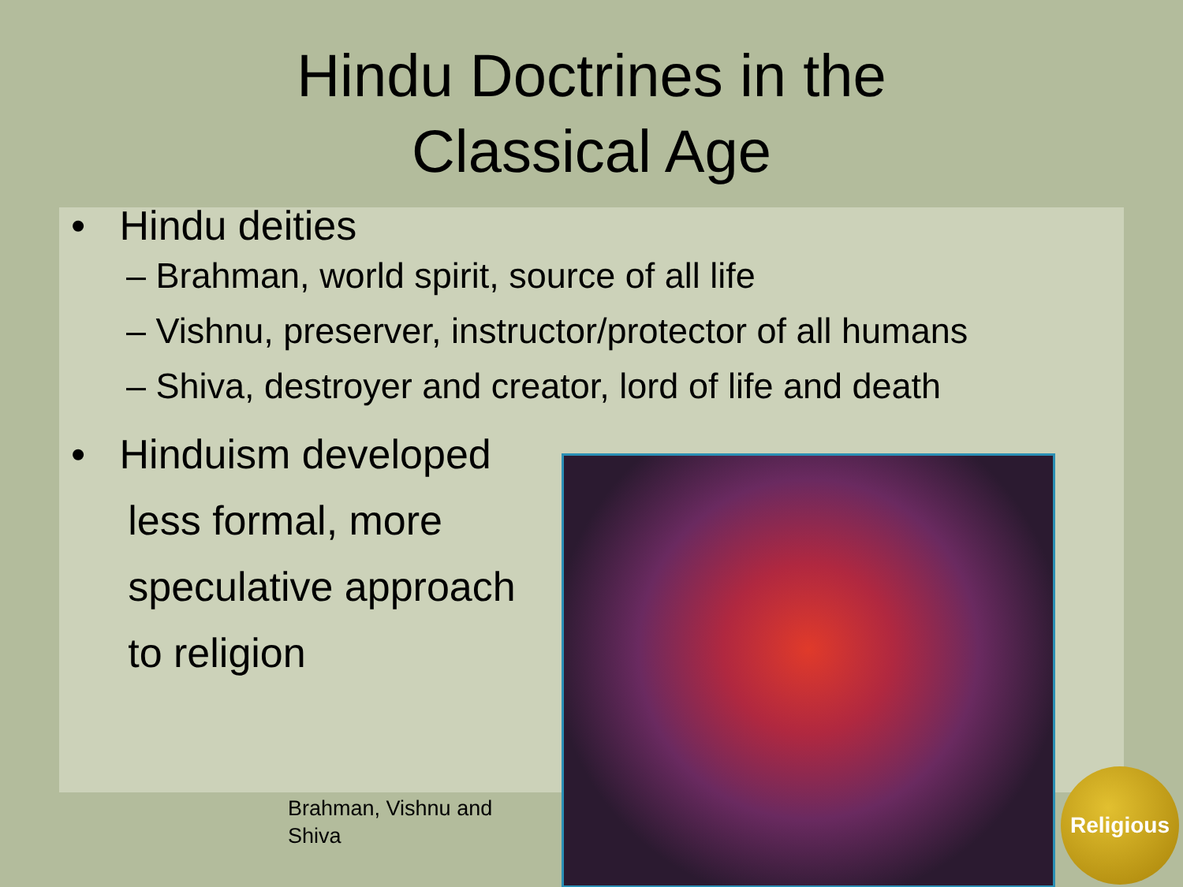Hindu Doctrines in the
Classical Age
• Hindu deities
– Brahman, world spirit, source of all life
– Vishnu, preserver, instructor/protector of all humans
– Shiva, destroyer and creator, lord of life and death
• Hinduism developed
less formal, more
speculative approach
to religion
Brahman, Vishnu and
Shiva
Religious